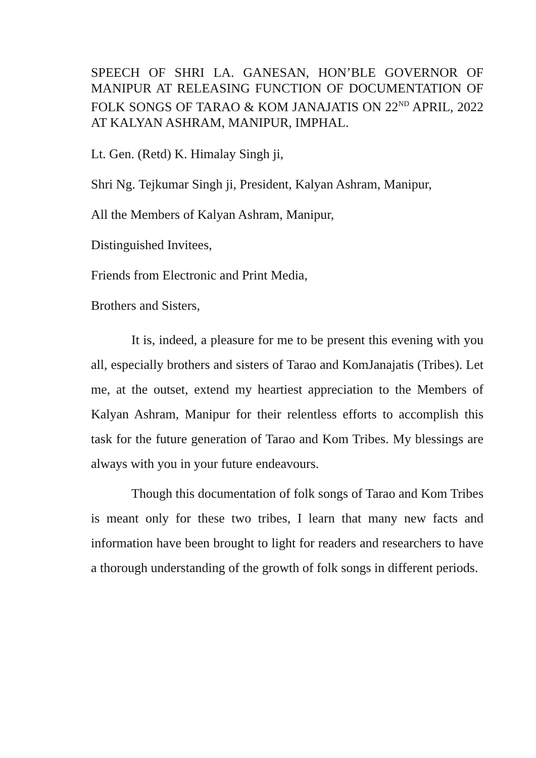SPEECH OF SHRI LA. GANESAN, HON’BLE GOVERNOR OF MANIPUR AT RELEASING FUNCTION OF DOCUMENTATION OF FOLK SONGS OF TARAO & KOM JANAJATIS ON 22<sup>ND</sup> APRIL, 2022 AT KALYAN ASHRAM, MANIPUR, IMPHAL.
Lt. Gen. (Retd) K. Himalay Singh ji,
Shri Ng. Tejkumar Singh ji, President, Kalyan Ashram, Manipur,
All the Members of Kalyan Ashram, Manipur,
Distinguished Invitees,
Friends from Electronic and Print Media,
Brothers and Sisters,
It is, indeed, a pleasure for me to be present this evening with you all, especially brothers and sisters of Tarao and KomJanajatis (Tribes). Let me, at the outset, extend my heartiest appreciation to the Members of Kalyan Ashram, Manipur for their relentless efforts to accomplish this task for the future generation of Tarao and Kom Tribes. My blessings are always with you in your future endeavours.
Though this documentation of folk songs of Tarao and Kom Tribes is meant only for these two tribes, I learn that many new facts and information have been brought to light for readers and researchers to have a thorough understanding of the growth of folk songs in different periods.